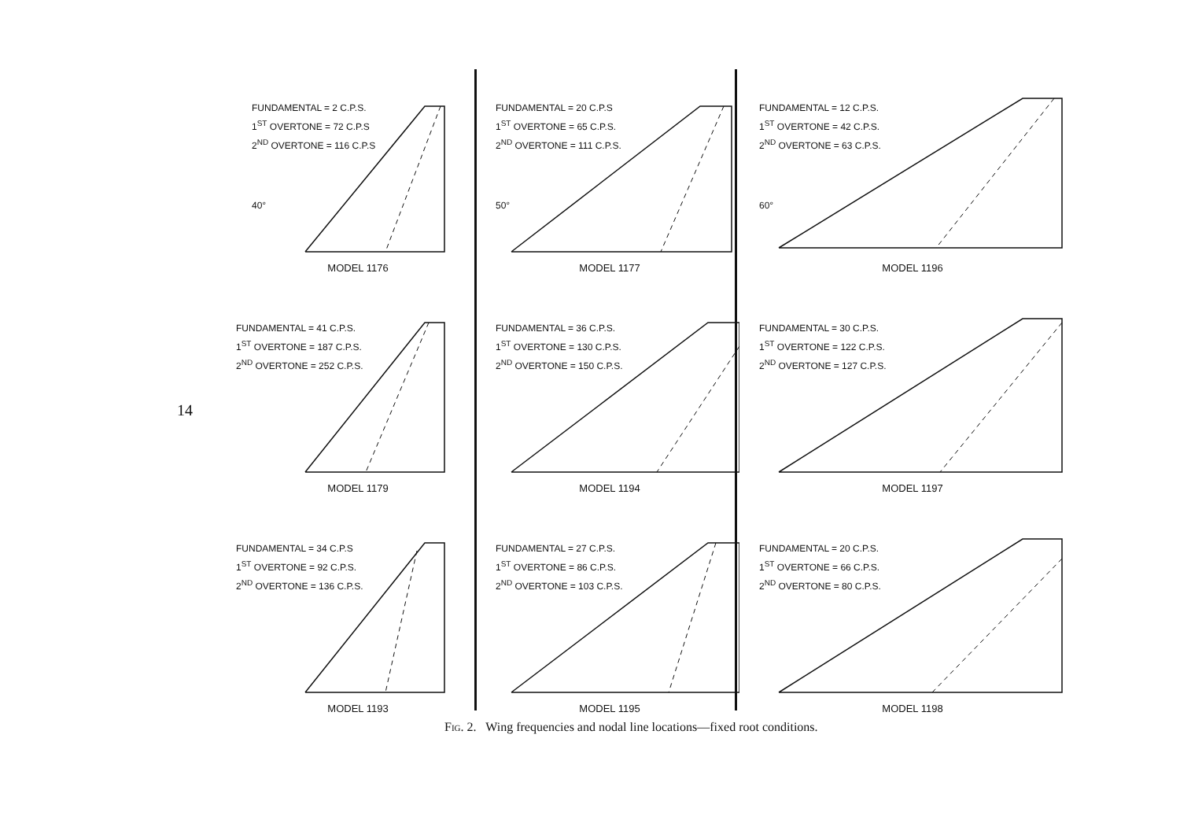14
FUNDAMENTAL = 2 C.P.S.
1<sup>ST</sup> OVERTONE = 72 C.P.S
2<sup>ND</sup> OVERTONE = 116 C.P.S
40°
MODEL 1176
FUNDAMENTAL = 20 C.P.S
1<sup>ST</sup> OVERTONE = 65 C.P.S.
2<sup>ND</sup> OVERTONE = 111 C.P.S.
50°
MODEL 1177
FUNDAMENTAL = 12 C.P.S.
1<sup>ST</sup> OVERTONE = 42 C.P.S.
2<sup>ND</sup> OVERTONE = 63 C.P.S.
60°
MODEL 1196
FUNDAMENTAL = 41 C.P.S.
1<sup>ST</sup> OVERTONE = 187 C.P.S.
2<sup>ND</sup> OVERTONE = 252 C.P.S.
MODEL 1179
FUNDAMENTAL = 36 C.P.S.
1<sup>ST</sup> OVERTONE = 130 C.P.S.
2<sup>ND</sup> OVERTONE = 150 C.P.S.
MODEL 1194
FUNDAMENTAL = 30 C.P.S.
1<sup>ST</sup> OVERTONE = 122 C.P.S.
2<sup>ND</sup> OVERTONE = 127 C.P.S.
MODEL 1197
FUNDAMENTAL = 34 C.P.S
1<sup>ST</sup> OVERTONE = 92 C.P.S.
2<sup>ND</sup> OVERTONE = 136 C.P.S.
MODEL 1193
FUNDAMENTAL = 27 C.P.S.
1<sup>ST</sup> OVERTONE = 86 C.P.S.
2<sup>ND</sup> OVERTONE = 103 C.P.S.
MODEL 1195
FUNDAMENTAL = 20 C.P.S.
1<sup>ST</sup> OVERTONE = 66 C.P.S.
2<sup>ND</sup> OVERTONE = 80 C.P.S.
MODEL 1198
Fig. 2. Wing frequencies and nodal line locations—fixed root conditions.